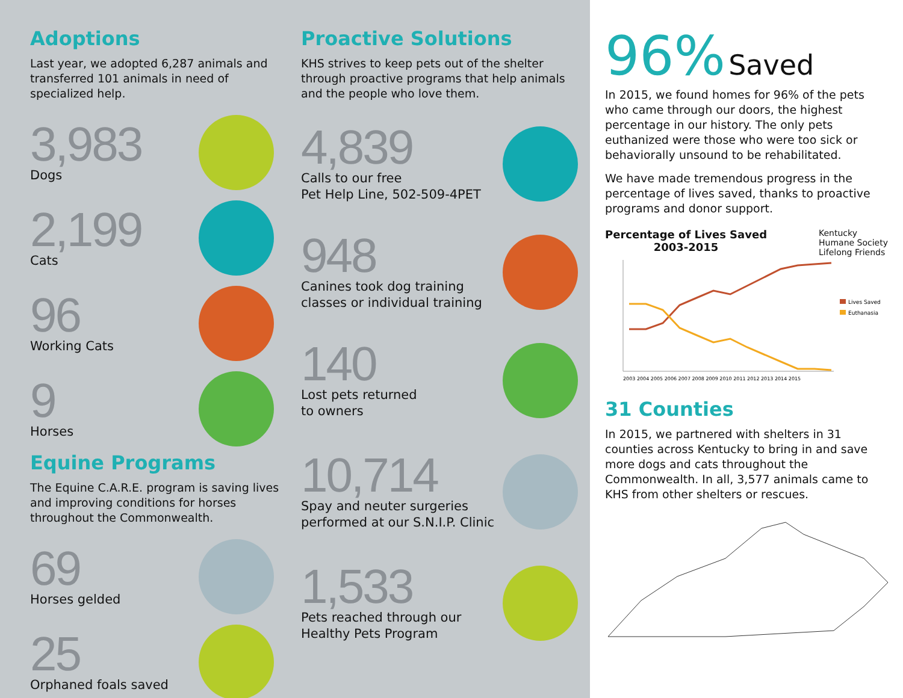Adoptions
Last year, we adopted 6,287 animals and transferred 101 animals in need of specialized help.
3,983
Dogs
2,199
Cats
96
Working Cats
9
Horses
Equine Programs
The Equine C.A.R.E. program is saving lives and improving conditions for horses throughout the Commonwealth.
69
Horses gelded
25
Orphaned foals saved
Proactive Solutions
KHS strives to keep pets out of the shelter through proactive programs that help animals and the people who love them.
4,839
Calls to our free
Pet Help Line, 502-509-4PET
948
Canines took dog training
classes or individual training
140
Lost pets returned
to owners
10,714
Spay and neuter surgeries
performed at our S.N.I.P. Clinic
1,533
Pets reached through our
Healthy Pets Program
96% Saved
In 2015, we found homes for 96% of the pets who came through our doors, the highest percentage in our history. The only pets euthanized were those who were too sick or behaviorally unsound to be rehabilitated.
We have made tremendous progress in the percentage of lives saved, thanks to proactive programs and donor support.
Percentage of Lives Saved
2003-2015
Kentucky
Humane Society
Lifelong Friends
Lives Saved
Euthanasia
2003 2004 2005 2006 2007 2008 2009 2010 2011 2012 2013 2014 2015
31 Counties
In 2015, we partnered with shelters in 31 counties across Kentucky to bring in and save more dogs and cats throughout the Commonwealth. In all, 3,577 animals came to KHS from other shelters or rescues.